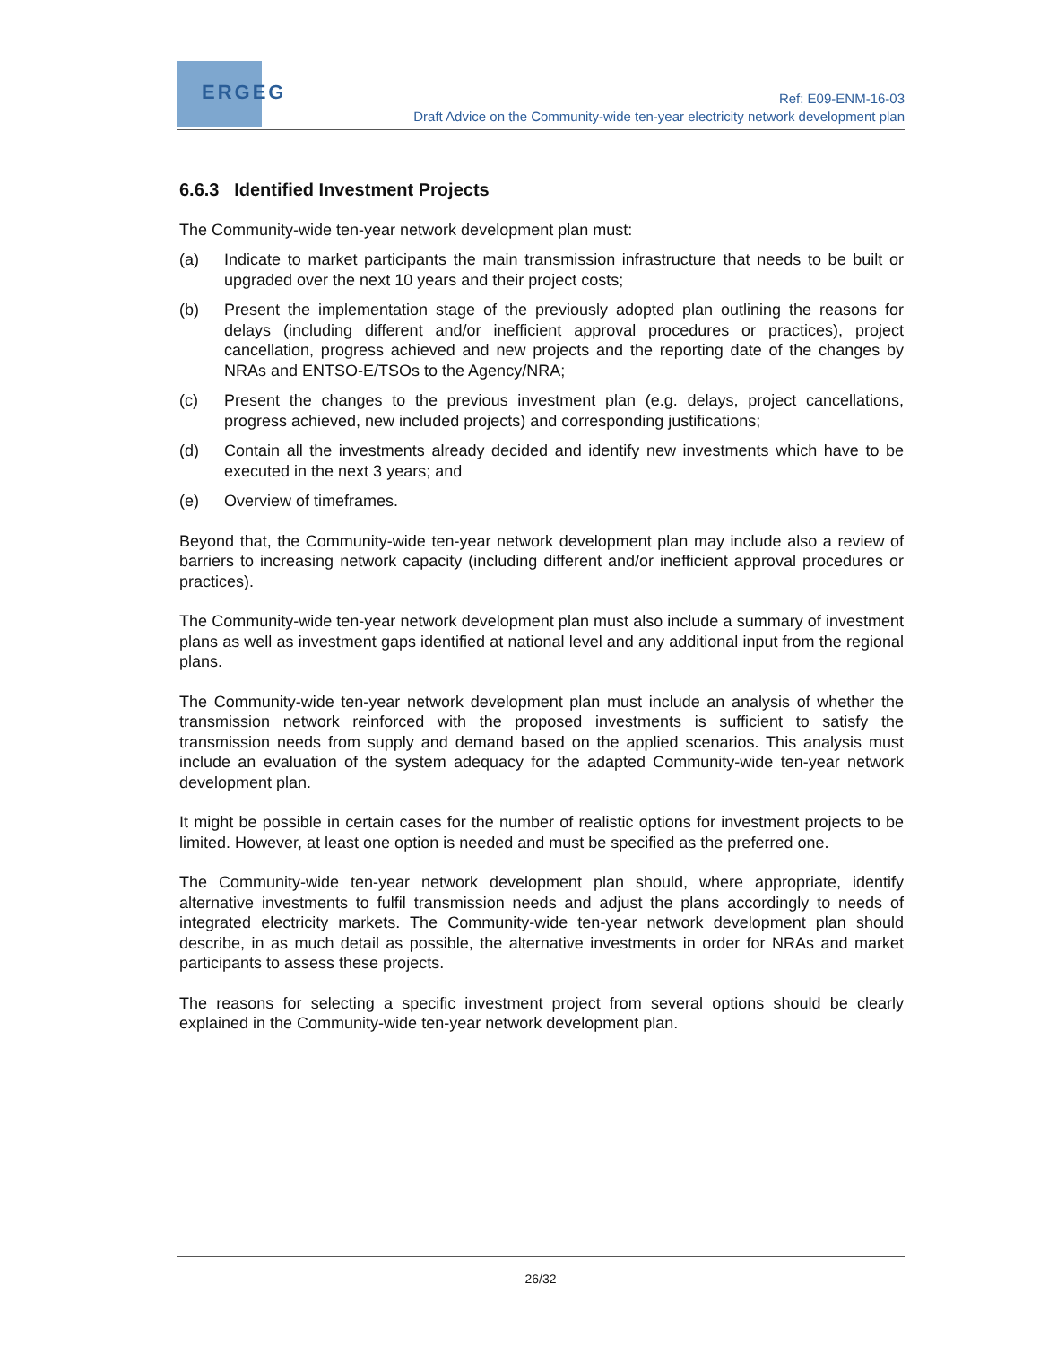ERGEG
Ref: E09-ENM-16-03
Draft Advice on the Community-wide ten-year electricity network development plan
6.6.3 Identified Investment Projects
The Community-wide ten-year network development plan must:
(a) Indicate to market participants the main transmission infrastructure that needs to be built or upgraded over the next 10 years and their project costs;
(b) Present the implementation stage of the previously adopted plan outlining the reasons for delays (including different and/or inefficient approval procedures or practices), project cancellation, progress achieved and new projects and the reporting date of the changes by NRAs and ENTSO-E/TSOs to the Agency/NRA;
(c) Present the changes to the previous investment plan (e.g. delays, project cancellations, progress achieved, new included projects) and corresponding justifications;
(d) Contain all the investments already decided and identify new investments which have to be executed in the next 3 years; and
(e) Overview of timeframes.
Beyond that, the Community-wide ten-year network development plan may include also a review of barriers to increasing network capacity (including different and/or inefficient approval procedures or practices).
The Community-wide ten-year network development plan must also include a summary of investment plans as well as investment gaps identified at national level and any additional input from the regional plans.
The Community-wide ten-year network development plan must include an analysis of whether the transmission network reinforced with the proposed investments is sufficient to satisfy the transmission needs from supply and demand based on the applied scenarios. This analysis must include an evaluation of the system adequacy for the adapted Community-wide ten-year network development plan.
It might be possible in certain cases for the number of realistic options for investment projects to be limited. However, at least one option is needed and must be specified as the preferred one.
The Community-wide ten-year network development plan should, where appropriate, identify alternative investments to fulfil transmission needs and adjust the plans accordingly to needs of integrated electricity markets. The Community-wide ten-year network development plan should describe, in as much detail as possible, the alternative investments in order for NRAs and market participants to assess these projects.
The reasons for selecting a specific investment project from several options should be clearly explained in the Community-wide ten-year network development plan.
26/32